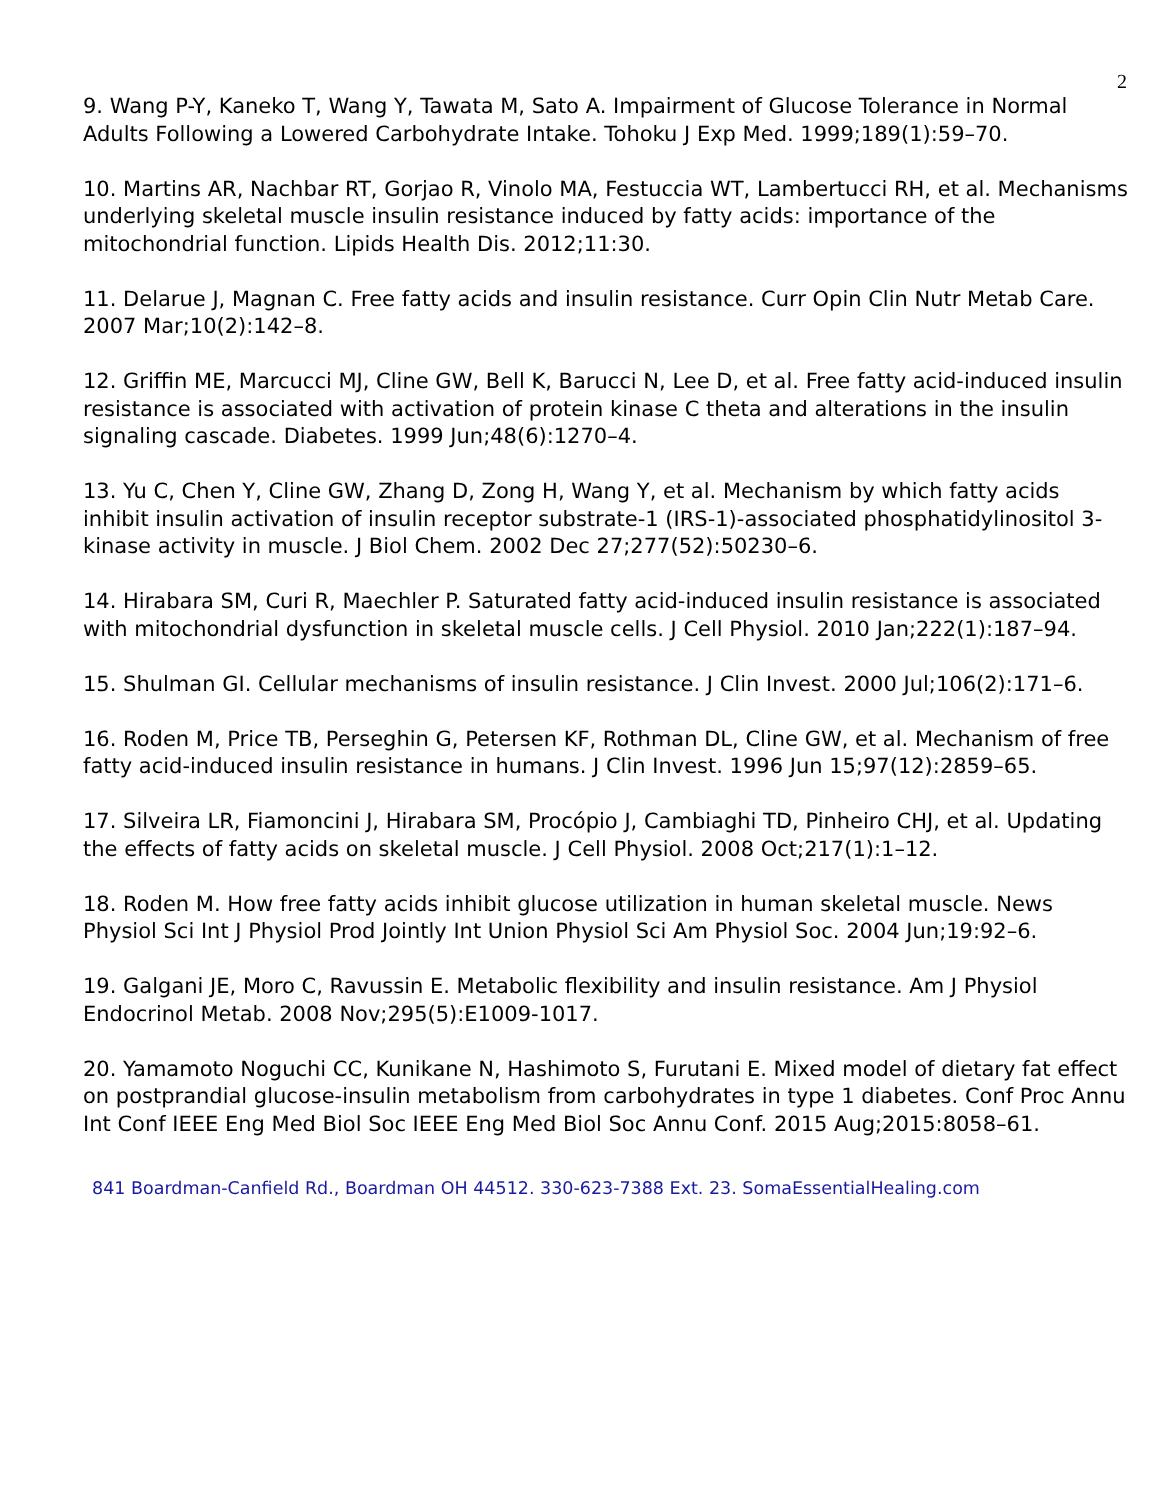2
9. Wang P-Y, Kaneko T, Wang Y, Tawata M, Sato A. Impairment of Glucose Tolerance in Normal Adults Following a Lowered Carbohydrate Intake. Tohoku J Exp Med. 1999;189(1):59–70.
10. Martins AR, Nachbar RT, Gorjao R, Vinolo MA, Festuccia WT, Lambertucci RH, et al. Mechanisms underlying skeletal muscle insulin resistance induced by fatty acids: importance of the mitochondrial function. Lipids Health Dis. 2012;11:30.
11. Delarue J, Magnan C. Free fatty acids and insulin resistance. Curr Opin Clin Nutr Metab Care. 2007 Mar;10(2):142–8.
12. Griffin ME, Marcucci MJ, Cline GW, Bell K, Barucci N, Lee D, et al. Free fatty acid-induced insulin resistance is associated with activation of protein kinase C theta and alterations in the insulin signaling cascade. Diabetes. 1999 Jun;48(6):1270–4.
13. Yu C, Chen Y, Cline GW, Zhang D, Zong H, Wang Y, et al. Mechanism by which fatty acids inhibit insulin activation of insulin receptor substrate-1 (IRS-1)-associated phosphatidylinositol 3-kinase activity in muscle. J Biol Chem. 2002 Dec 27;277(52):50230–6.
14. Hirabara SM, Curi R, Maechler P. Saturated fatty acid-induced insulin resistance is associated with mitochondrial dysfunction in skeletal muscle cells. J Cell Physiol. 2010 Jan;222(1):187–94.
15. Shulman GI. Cellular mechanisms of insulin resistance. J Clin Invest. 2000 Jul;106(2):171–6.
16. Roden M, Price TB, Perseghin G, Petersen KF, Rothman DL, Cline GW, et al. Mechanism of free fatty acid-induced insulin resistance in humans. J Clin Invest. 1996 Jun 15;97(12):2859–65.
17. Silveira LR, Fiamoncini J, Hirabara SM, Procópio J, Cambiaghi TD, Pinheiro CHJ, et al. Updating the effects of fatty acids on skeletal muscle. J Cell Physiol. 2008 Oct;217(1):1–12.
18. Roden M. How free fatty acids inhibit glucose utilization in human skeletal muscle. News Physiol Sci Int J Physiol Prod Jointly Int Union Physiol Sci Am Physiol Soc. 2004 Jun;19:92–6.
19. Galgani JE, Moro C, Ravussin E. Metabolic flexibility and insulin resistance. Am J Physiol Endocrinol Metab. 2008 Nov;295(5):E1009-1017.
20. Yamamoto Noguchi CC, Kunikane N, Hashimoto S, Furutani E. Mixed model of dietary fat effect on postprandial glucose-insulin metabolism from carbohydrates in type 1 diabetes. Conf Proc Annu Int Conf IEEE Eng Med Biol Soc IEEE Eng Med Biol Soc Annu Conf. 2015 Aug;2015:8058–61.
841 Boardman-Canfield Rd., Boardman OH 44512. 330-623-7388 Ext. 23. SomaEssentialHealing.com